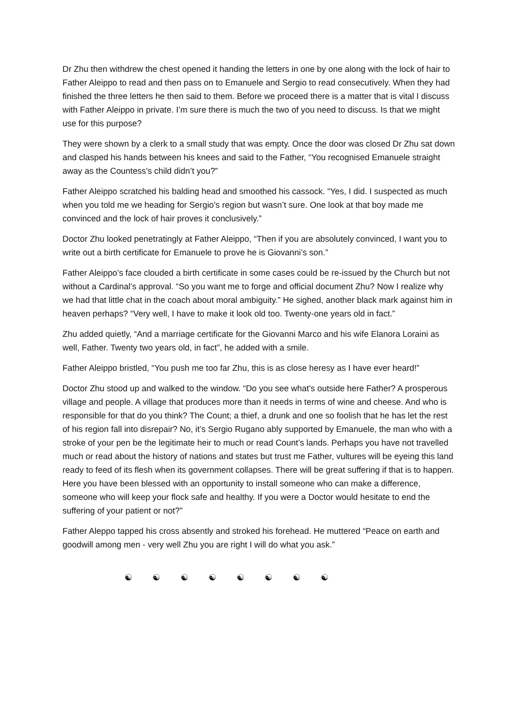Dr Zhu then withdrew the chest opened it handing the letters in one by one along with the lock of hair to Father Aleippo to read and then pass on to Emanuele and Sergio to read consecutively. When they had finished the three letters he then said to them. Before we proceed there is a matter that is vital I discuss with Father Aleippo in private. I’m sure there is much the two of you need to discuss. Is that we might use for this purpose?
They were shown by a clerk to a small study that was empty. Once the door was closed Dr Zhu sat down and clasped his hands between his knees and said to the Father, “You recognised Emanuele straight away as the Countess’s child didn’t you?”
Father Aleippo scratched his balding head and smoothed his cassock. “Yes, I did. I suspected as much when you told me we heading for Sergio’s region but wasn’t sure. One look at that boy made me convinced and the lock of hair proves it conclusively.”
Doctor Zhu looked penetratingly at Father Aleippo, “Then if you are absolutely convinced, I want you to write out a birth certificate for Emanuele to prove he is Giovanni’s son.”
Father Aleippo’s face clouded a birth certificate in some cases could be re-issued by the Church but not without a Cardinal’s approval. “So you want me to forge and official document Zhu? Now I realize why we had that little chat in the coach about moral ambiguity.” He sighed, another black mark against him in heaven perhaps? “Very well, I have to make it look old too. Twenty-one years old in fact.”
Zhu added quietly, “And a marriage certificate for the Giovanni Marco and his wife Elanora Loraini as well, Father. Twenty two years old, in fact”, he added with a smile.
Father Aleippo bristled, “You push me too far Zhu, this is as close heresy as I have ever heard!”
Doctor Zhu stood up and walked to the window. “Do you see what’s outside here Father? A prosperous village and people. A village that produces more than it needs in terms of wine and cheese. And who is responsible for that do you think? The Count; a thief, a drunk and one so foolish that he has let the rest of his region fall into disrepair? No, it’s Sergio Rugano ably supported by Emanuele, the man who with a stroke of your pen be the legitimate heir to much or read Count’s lands. Perhaps you have not travelled much or read about the history of nations and states but trust me Father, vultures will be eyeing this land ready to feed of its flesh when its government collapses. There will be great suffering if that is to happen. Here you have been blessed with an opportunity to install someone who can make a difference, someone who will keep your flock safe and healthy. If you were a Doctor would hesitate to end the suffering of your patient or not?”
Father Aleppo tapped his cross absently and stroked his forehead. He muttered “Peace on earth and goodwill among men - very well Zhu you are right I will do what you ask.”
☯ ☯ ☯ ☯ ☯ ☯ ☯ ☯